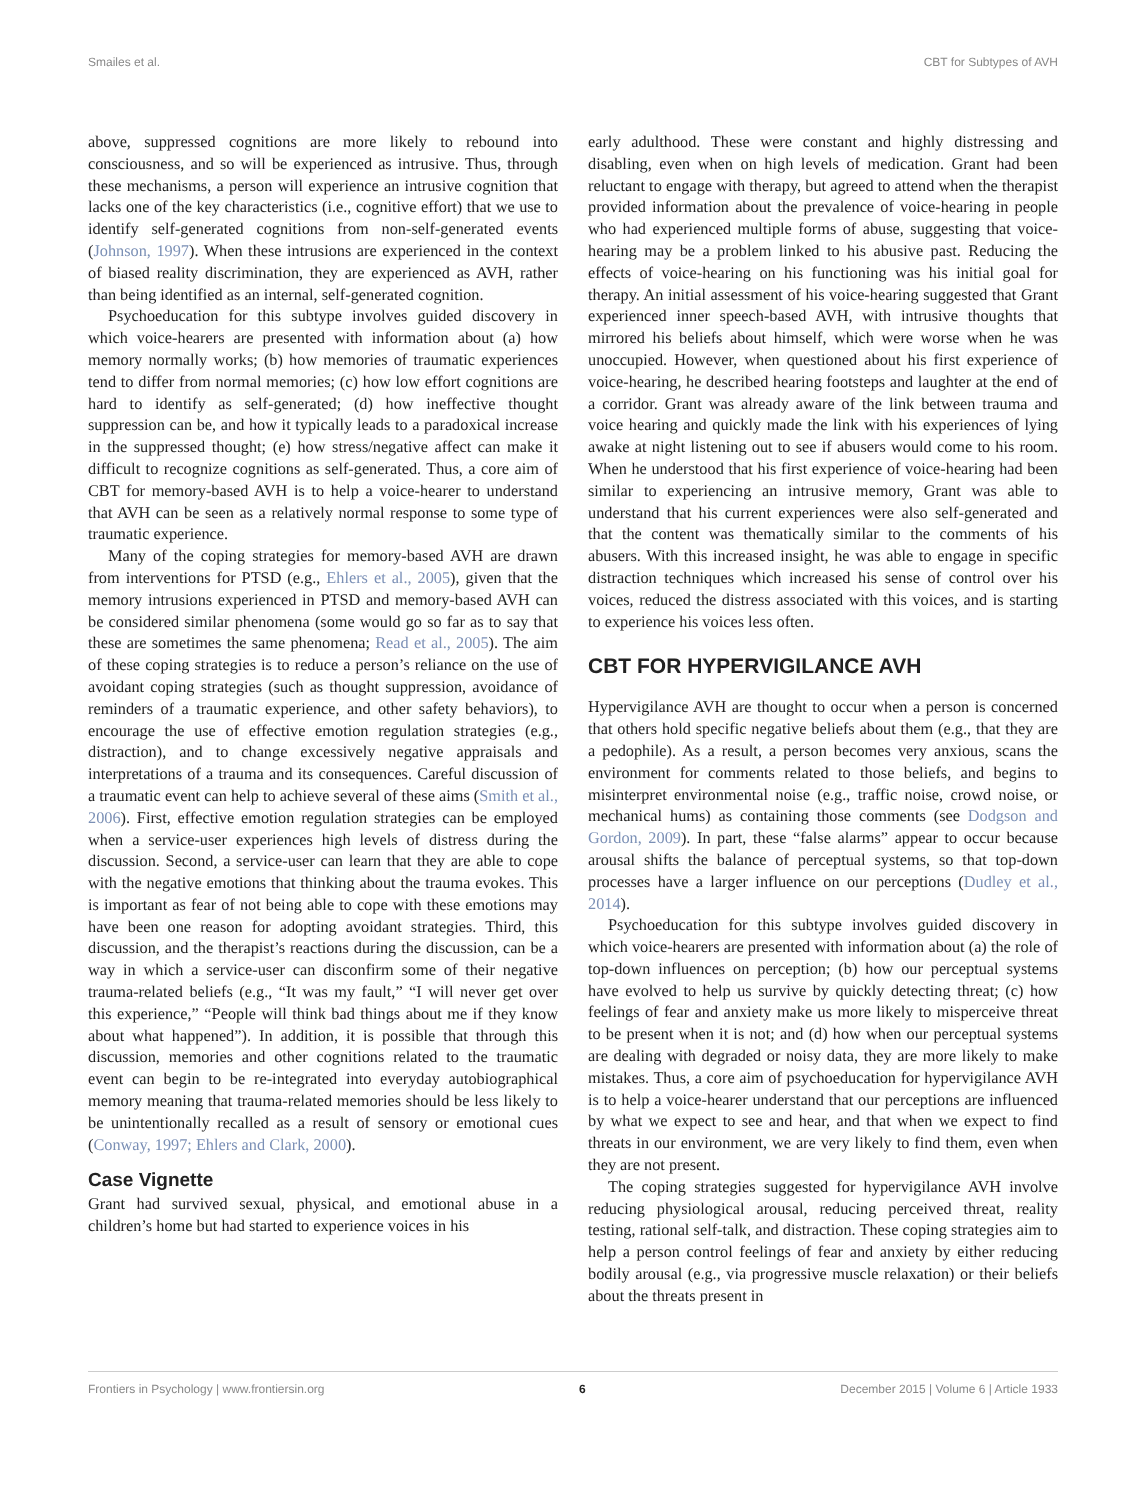Smailes et al. CBT for Subtypes of AVH
above, suppressed cognitions are more likely to rebound into consciousness, and so will be experienced as intrusive. Thus, through these mechanisms, a person will experience an intrusive cognition that lacks one of the key characteristics (i.e., cognitive effort) that we use to identify self-generated cognitions from non-self-generated events (Johnson, 1997). When these intrusions are experienced in the context of biased reality discrimination, they are experienced as AVH, rather than being identified as an internal, self-generated cognition.
Psychoeducation for this subtype involves guided discovery in which voice-hearers are presented with information about (a) how memory normally works; (b) how memories of traumatic experiences tend to differ from normal memories; (c) how low effort cognitions are hard to identify as self-generated; (d) how ineffective thought suppression can be, and how it typically leads to a paradoxical increase in the suppressed thought; (e) how stress/negative affect can make it difficult to recognize cognitions as self-generated. Thus, a core aim of CBT for memory-based AVH is to help a voice-hearer to understand that AVH can be seen as a relatively normal response to some type of traumatic experience.
Many of the coping strategies for memory-based AVH are drawn from interventions for PTSD (e.g., Ehlers et al., 2005), given that the memory intrusions experienced in PTSD and memory-based AVH can be considered similar phenomena (some would go so far as to say that these are sometimes the same phenomena; Read et al., 2005). The aim of these coping strategies is to reduce a person’s reliance on the use of avoidant coping strategies (such as thought suppression, avoidance of reminders of a traumatic experience, and other safety behaviors), to encourage the use of effective emotion regulation strategies (e.g., distraction), and to change excessively negative appraisals and interpretations of a trauma and its consequences. Careful discussion of a traumatic event can help to achieve several of these aims (Smith et al., 2006). First, effective emotion regulation strategies can be employed when a service-user experiences high levels of distress during the discussion. Second, a service-user can learn that they are able to cope with the negative emotions that thinking about the trauma evokes. This is important as fear of not being able to cope with these emotions may have been one reason for adopting avoidant strategies. Third, this discussion, and the therapist’s reactions during the discussion, can be a way in which a service-user can disconfirm some of their negative trauma-related beliefs (e.g., “It was my fault,” “I will never get over this experience,” “People will think bad things about me if they know about what happened”). In addition, it is possible that through this discussion, memories and other cognitions related to the traumatic event can begin to be re-integrated into everyday autobiographical memory meaning that trauma-related memories should be less likely to be unintentionally recalled as a result of sensory or emotional cues (Conway, 1997; Ehlers and Clark, 2000).
Case Vignette
Grant had survived sexual, physical, and emotional abuse in a children’s home but had started to experience voices in his
early adulthood. These were constant and highly distressing and disabling, even when on high levels of medication. Grant had been reluctant to engage with therapy, but agreed to attend when the therapist provided information about the prevalence of voice-hearing in people who had experienced multiple forms of abuse, suggesting that voice-hearing may be a problem linked to his abusive past. Reducing the effects of voice-hearing on his functioning was his initial goal for therapy. An initial assessment of his voice-hearing suggested that Grant experienced inner speech-based AVH, with intrusive thoughts that mirrored his beliefs about himself, which were worse when he was unoccupied. However, when questioned about his first experience of voice-hearing, he described hearing footsteps and laughter at the end of a corridor. Grant was already aware of the link between trauma and voice hearing and quickly made the link with his experiences of lying awake at night listening out to see if abusers would come to his room. When he understood that his first experience of voice-hearing had been similar to experiencing an intrusive memory, Grant was able to understand that his current experiences were also self-generated and that the content was thematically similar to the comments of his abusers. With this increased insight, he was able to engage in specific distraction techniques which increased his sense of control over his voices, reduced the distress associated with this voices, and is starting to experience his voices less often.
CBT FOR HYPERVIGILANCE AVH
Hypervigilance AVH are thought to occur when a person is concerned that others hold specific negative beliefs about them (e.g., that they are a pedophile). As a result, a person becomes very anxious, scans the environment for comments related to those beliefs, and begins to misinterpret environmental noise (e.g., traffic noise, crowd noise, or mechanical hums) as containing those comments (see Dodgson and Gordon, 2009). In part, these “false alarms” appear to occur because arousal shifts the balance of perceptual systems, so that top-down processes have a larger influence on our perceptions (Dudley et al., 2014).
Psychoeducation for this subtype involves guided discovery in which voice-hearers are presented with information about (a) the role of top-down influences on perception; (b) how our perceptual systems have evolved to help us survive by quickly detecting threat; (c) how feelings of fear and anxiety make us more likely to misperceive threat to be present when it is not; and (d) how when our perceptual systems are dealing with degraded or noisy data, they are more likely to make mistakes. Thus, a core aim of psychoeducation for hypervigilance AVH is to help a voice-hearer understand that our perceptions are influenced by what we expect to see and hear, and that when we expect to find threats in our environment, we are very likely to find them, even when they are not present.
The coping strategies suggested for hypervigilance AVH involve reducing physiological arousal, reducing perceived threat, reality testing, rational self-talk, and distraction. These coping strategies aim to help a person control feelings of fear and anxiety by either reducing bodily arousal (e.g., via progressive muscle relaxation) or their beliefs about the threats present in
Frontiers in Psychology | www.frontiersin.org 6 December 2015 | Volume 6 | Article 1933